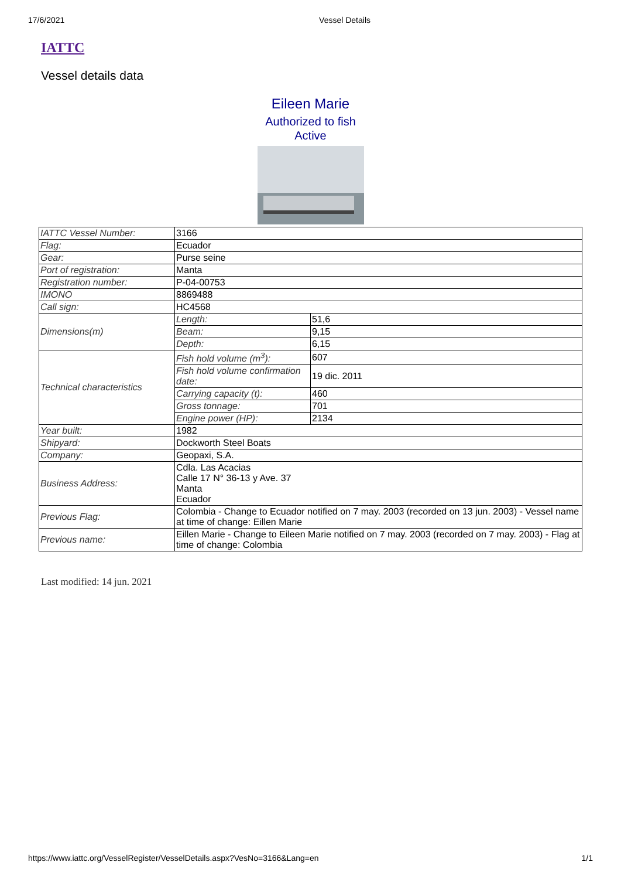17/6/2021 Vessel Details
IATTC
Vessel details data
Eileen Marie
Authorized to fish
Active
| IATTC Vessel Number: | 3166 | |
| Flag: | Ecuador | |
| Gear: | Purse seine | |
| Port of registration: | Manta | |
| Registration number: | P-04-00753 | |
| IMONO | 8869488 | |
| Call sign: | HC4568 | |
| Dimensions(m) | Length: | 51,6 |
| | Beam: | 9,15 |
| | Depth: | 6,15 |
| Technical characteristics | Fish hold volume (m<sup>3</sup>): | 607 |
| | Fish hold volume confirmation date: | 19 dic. 2011 |
| | Carrying capacity (t): | 460 |
| | Gross tonnage: | 701 |
| | Engine power (HP): | 2134 |
| Year built: | 1982 | |
| Shipyard: | Dockworth Steel Boats | |
| Company: | Geopaxi, S.A. | |
| Business Address: | Cdla. Las Acacias Calle 17 N° 36-13 y Ave. 37 Manta Ecuador | |
| Previous Flag: | Colombia - Change to Ecuador notified on 7 may. 2003 (recorded on 13 jun. 2003) - Vessel name at time of change: Eillen Marie | |
| Previous name: | Eillen Marie - Change to Eileen Marie notified on 7 may. 2003 (recorded on 7 may. 2003) - Flag at time of change: Colombia | |
Last modified: 14 jun. 2021
https://www.iattc.org/VesselRegister/VesselDetails.aspx?VesNo=3166&Lang=en 1/1